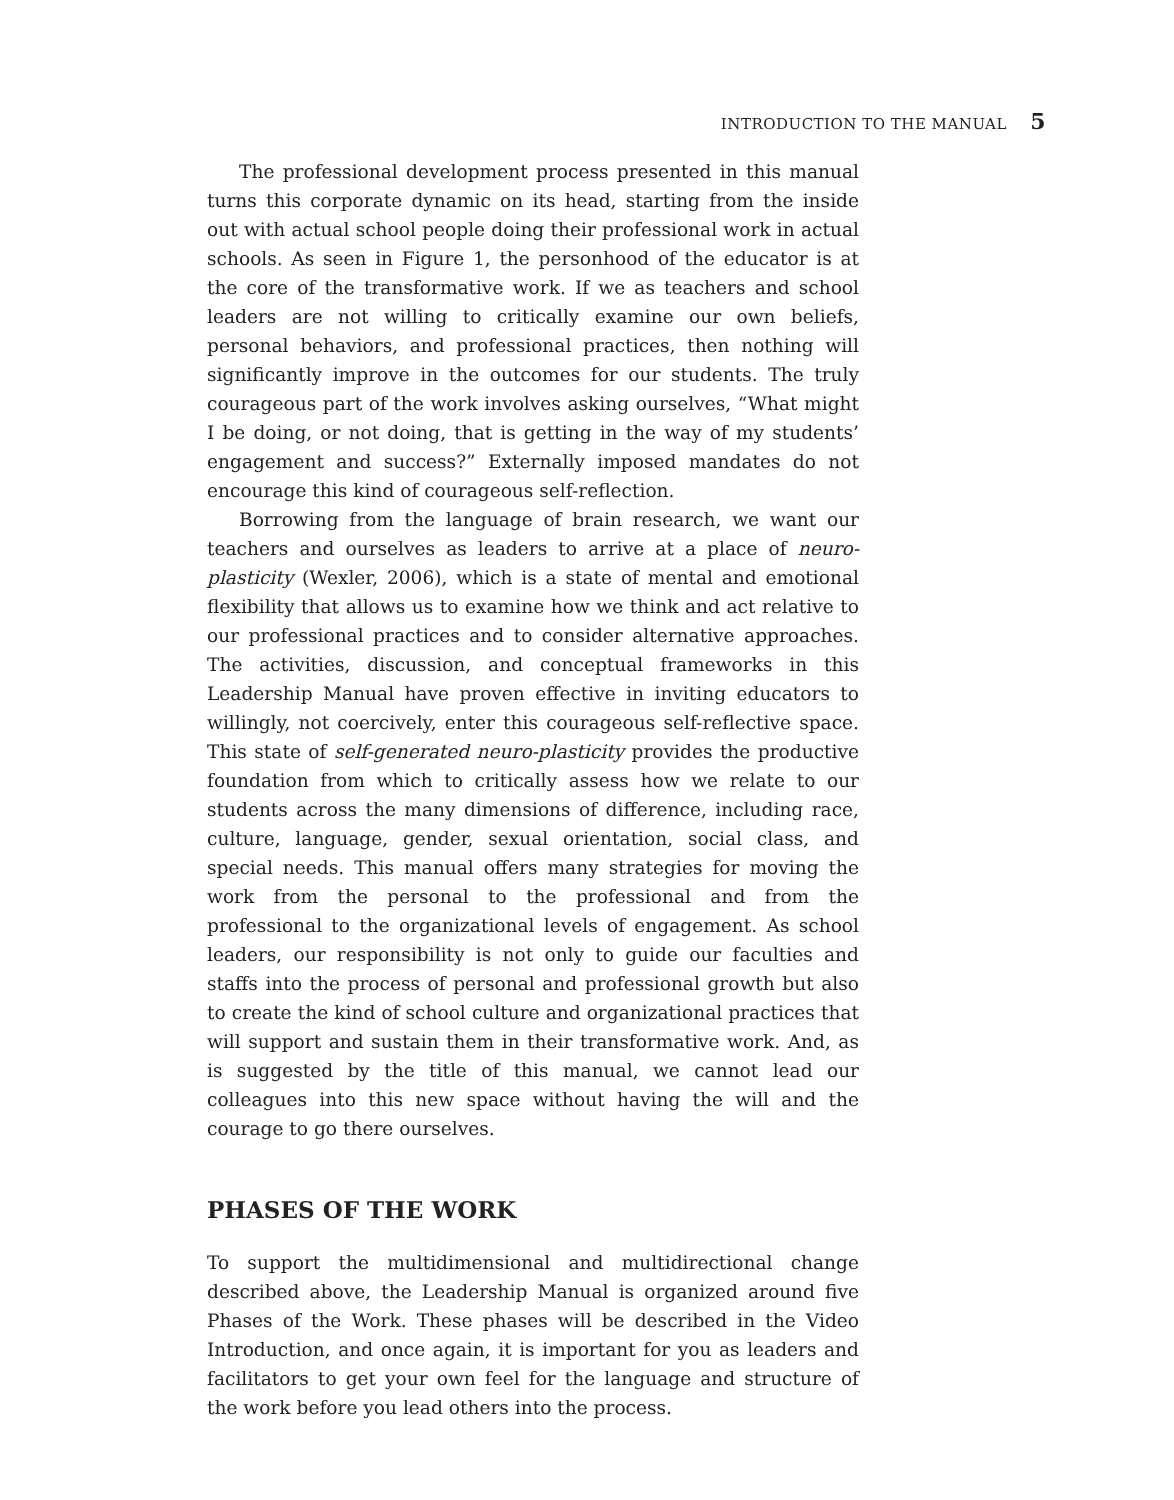INTRODUCTION TO THE MANUAL 5
The professional development process presented in this manual turns this corporate dynamic on its head, starting from the inside out with actual school people doing their professional work in actual schools. As seen in Figure 1, the personhood of the educator is at the core of the transformative work. If we as teachers and school leaders are not willing to critically examine our own beliefs, personal behaviors, and professional practices, then nothing will significantly improve in the outcomes for our students. The truly courageous part of the work involves asking ourselves, “What might I be doing, or not doing, that is getting in the way of my students’ engagement and success?” Externally imposed mandates do not encourage this kind of courageous self-reflection.
Borrowing from the language of brain research, we want our teachers and ourselves as leaders to arrive at a place of neuro-plasticity (Wexler, 2006), which is a state of mental and emotional flexibility that allows us to examine how we think and act relative to our professional practices and to consider alternative approaches. The activities, discussion, and conceptual frameworks in this Leadership Manual have proven effective in inviting educators to willingly, not coercively, enter this courageous self-reflective space. This state of self-generated neuro-plasticity provides the productive foundation from which to critically assess how we relate to our students across the many dimensions of difference, including race, culture, language, gender, sexual orientation, social class, and special needs. This manual offers many strategies for moving the work from the personal to the professional and from the professional to the organizational levels of engagement. As school leaders, our responsibility is not only to guide our faculties and staffs into the process of personal and professional growth but also to create the kind of school culture and organizational practices that will support and sustain them in their transformative work. And, as is suggested by the title of this manual, we cannot lead our colleagues into this new space without having the will and the courage to go there ourselves.
PHASES OF THE WORK
To support the multidimensional and multidirectional change described above, the Leadership Manual is organized around five Phases of the Work. These phases will be described in the Video Introduction, and once again, it is important for you as leaders and facilitators to get your own feel for the language and structure of the work before you lead others into the process.